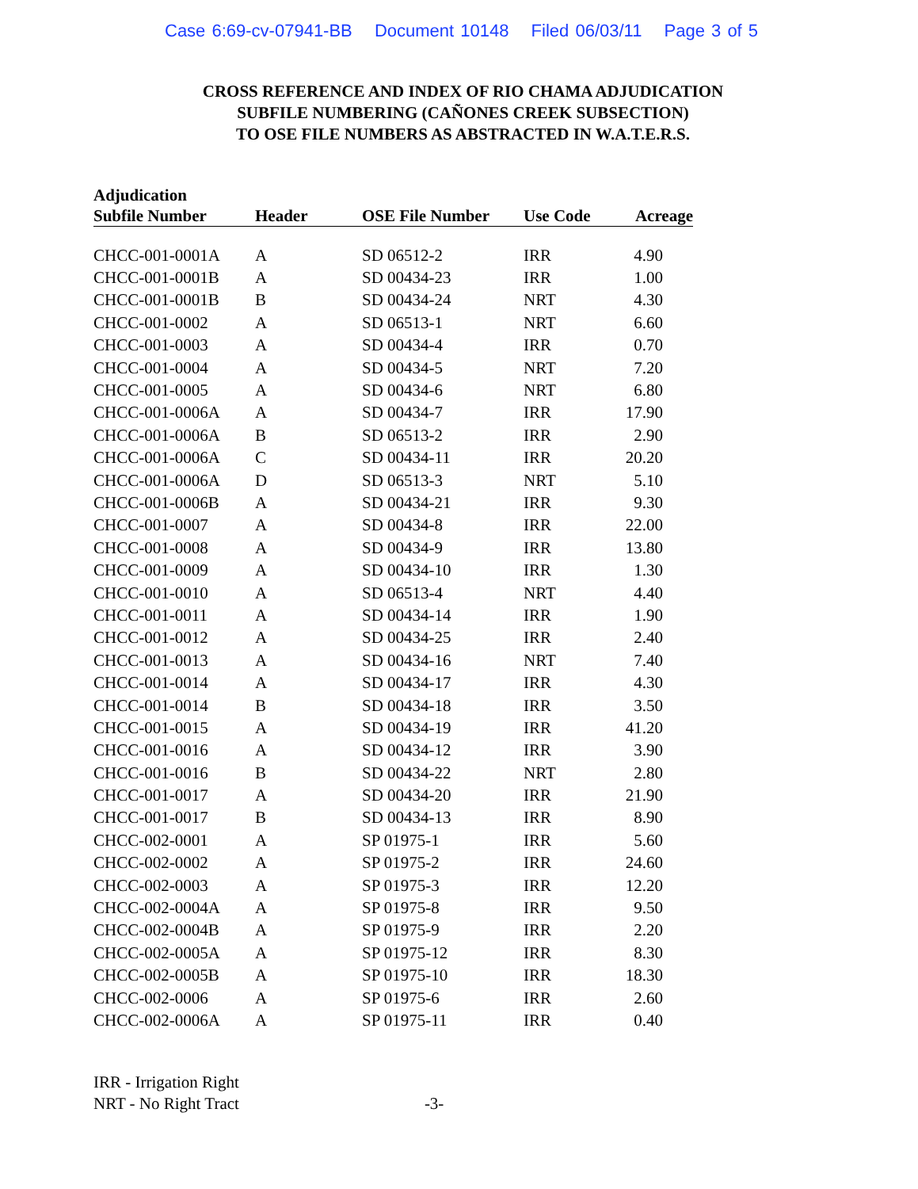Case 6:69-cv-07941-BB Document 10148 Filed 06/03/11 Page 3 of 5
CROSS REFERENCE AND INDEX OF RIO CHAMA ADJUDICATION
SUBFILE NUMBERING (CAÑONES CREEK SUBSECTION)
TO OSE FILE NUMBERS AS ABSTRACTED IN W.A.T.E.R.S.
| Adjudication Subfile Number | Header | OSE File Number | Use Code | Acreage |
| --- | --- | --- | --- | --- |
| CHCC-001-0001A | A | SD 06512-2 | IRR | 4.90 |
| CHCC-001-0001B | A | SD 00434-23 | IRR | 1.00 |
| CHCC-001-0001B | B | SD 00434-24 | NRT | 4.30 |
| CHCC-001-0002 | A | SD 06513-1 | NRT | 6.60 |
| CHCC-001-0003 | A | SD 00434-4 | IRR | 0.70 |
| CHCC-001-0004 | A | SD 00434-5 | NRT | 7.20 |
| CHCC-001-0005 | A | SD 00434-6 | NRT | 6.80 |
| CHCC-001-0006A | A | SD 00434-7 | IRR | 17.90 |
| CHCC-001-0006A | B | SD 06513-2 | IRR | 2.90 |
| CHCC-001-0006A | C | SD 00434-11 | IRR | 20.20 |
| CHCC-001-0006A | D | SD 06513-3 | NRT | 5.10 |
| CHCC-001-0006B | A | SD 00434-21 | IRR | 9.30 |
| CHCC-001-0007 | A | SD 00434-8 | IRR | 22.00 |
| CHCC-001-0008 | A | SD 00434-9 | IRR | 13.80 |
| CHCC-001-0009 | A | SD 00434-10 | IRR | 1.30 |
| CHCC-001-0010 | A | SD 06513-4 | NRT | 4.40 |
| CHCC-001-0011 | A | SD 00434-14 | IRR | 1.90 |
| CHCC-001-0012 | A | SD 00434-25 | IRR | 2.40 |
| CHCC-001-0013 | A | SD 00434-16 | NRT | 7.40 |
| CHCC-001-0014 | A | SD 00434-17 | IRR | 4.30 |
| CHCC-001-0014 | B | SD 00434-18 | IRR | 3.50 |
| CHCC-001-0015 | A | SD 00434-19 | IRR | 41.20 |
| CHCC-001-0016 | A | SD 00434-12 | IRR | 3.90 |
| CHCC-001-0016 | B | SD 00434-22 | NRT | 2.80 |
| CHCC-001-0017 | A | SD 00434-20 | IRR | 21.90 |
| CHCC-001-0017 | B | SD 00434-13 | IRR | 8.90 |
| CHCC-002-0001 | A | SP 01975-1 | IRR | 5.60 |
| CHCC-002-0002 | A | SP 01975-2 | IRR | 24.60 |
| CHCC-002-0003 | A | SP 01975-3 | IRR | 12.20 |
| CHCC-002-0004A | A | SP 01975-8 | IRR | 9.50 |
| CHCC-002-0004B | A | SP 01975-9 | IRR | 2.20 |
| CHCC-002-0005A | A | SP 01975-12 | IRR | 8.30 |
| CHCC-002-0005B | A | SP 01975-10 | IRR | 18.30 |
| CHCC-002-0006 | A | SP 01975-6 | IRR | 2.60 |
| CHCC-002-0006A | A | SP 01975-11 | IRR | 0.40 |
IRR - Irrigation Right
NRT - No Right Tract -3-